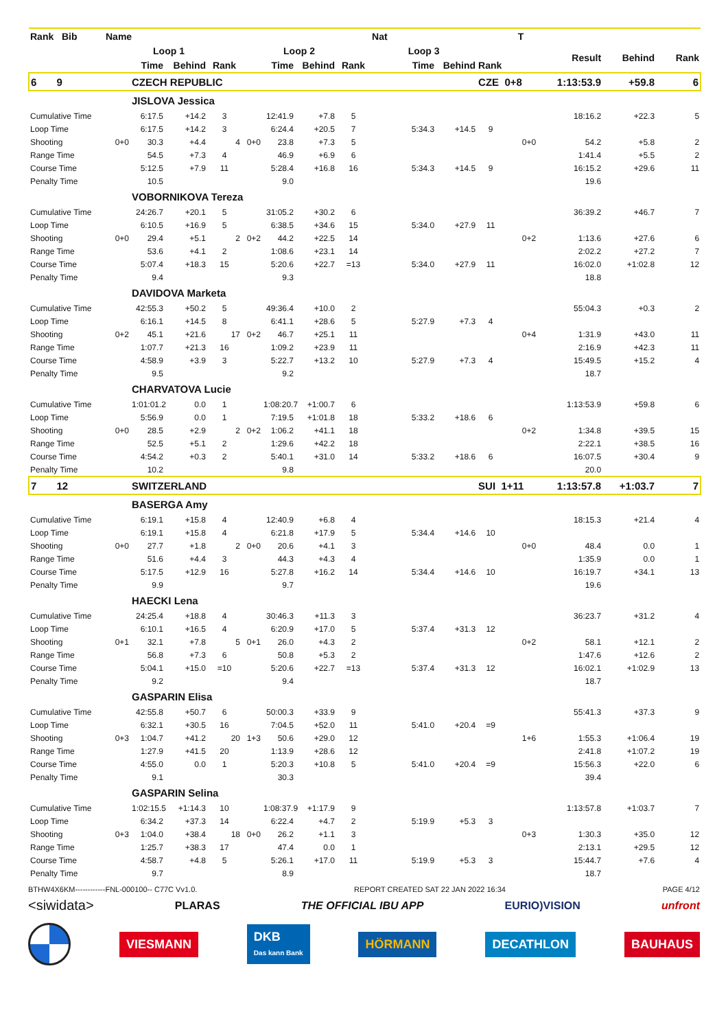| Rank Bib | Name | | | | | | | | Nat | | | T | | | |
| --- | --- | --- | --- | --- | --- | --- | --- | --- | --- | --- | --- | --- | --- | --- | --- |
| | | Loop 1 | | | | Loop 2 | | | Loop 3 | | | | Result | Behind | Rank |
| | | Time | Behind | Rank | | Time | Behind | Rank | Time | Behind | Rank | | | | |
| 6 9 | | CZECH REPUBLIC | | | | | | | | | CZE 0+8 | | 1:13:53.9 | +59.8 | 6 |
| | | JISLOVA Jessica | | | | | | | | | | | | | |
| Cumulative Time | | 6:17.5 | +14.2 | 3 | | 12:41.9 | +7.8 | 5 | | | | | 18:16.2 | +22.3 | 5 |
| Loop Time | | 6:17.5 | +14.2 | 3 | | 6:24.4 | +20.5 | 7 | 5:34.3 | +14.5 | 9 | | | | |
| Shooting | 0+0 | 30.3 | +4.4 | 4 | 0+0 | 23.8 | +7.3 | 5 | | | | 0+0 | 54.2 | +5.8 | 2 |
| Range Time | | 54.5 | +7.3 | 4 | | 46.9 | +6.9 | 6 | | | | | 1:41.4 | +5.5 | 2 |
| Course Time | | 5:12.5 | +7.9 | 11 | | 5:28.4 | +16.8 | 16 | 5:34.3 | +14.5 | 9 | | 16:15.2 | +29.6 | 11 |
| Penalty Time | | 10.5 | | | | 9.0 | | | | | | | 19.6 | | |
| | | VOBORNIKOVA Tereza | | | | | | | | | | | | | |
| Cumulative Time | | 24:26.7 | +20.1 | 5 | | 31:05.2 | +30.2 | 6 | | | | | 36:39.2 | +46.7 | 7 |
| Loop Time | | 6:10.5 | +16.9 | 5 | | 6:38.5 | +34.6 | 15 | 5:34.0 | +27.9 | 11 | | | | |
| Shooting | 0+0 | 29.4 | +5.1 | 2 | 0+2 | 44.2 | +22.5 | 14 | | | | 0+2 | 1:13.6 | +27.6 | 6 |
| Range Time | | 53.6 | +4.1 | 2 | | 1:08.6 | +23.1 | 14 | | | | | 2:02.2 | +27.2 | 7 |
| Course Time | | 5:07.4 | +18.3 | 15 | | 5:20.6 | +22.7 | =13 | 5:34.0 | +27.9 | 11 | | 16:02.0 | +1:02.8 | 12 |
| Penalty Time | | 9.4 | | | | 9.3 | | | | | | | 18.8 | | |
| | | DAVIDOVA Marketa | | | | | | | | | | | | | |
| Cumulative Time | | 42:55.3 | +50.2 | 5 | | 49:36.4 | +10.0 | 2 | | | | | 55:04.3 | +0.3 | 2 |
| Loop Time | | 6:16.1 | +14.5 | 8 | | 6:41.1 | +28.6 | 5 | 5:27.9 | +7.3 | 4 | | | | |
| Shooting | 0+2 | 45.1 | +21.6 | 17 | 0+2 | 46.7 | +25.1 | 11 | | | | 0+4 | 1:31.9 | +43.0 | 11 |
| Range Time | | 1:07.7 | +21.3 | 16 | | 1:09.2 | +23.9 | 11 | | | | | 2:16.9 | +42.3 | 11 |
| Course Time | | 4:58.9 | +3.9 | 3 | | 5:22.7 | +13.2 | 10 | 5:27.9 | +7.3 | 4 | | 15:49.5 | +15.2 | 4 |
| Penalty Time | | 9.5 | | | | 9.2 | | | | | | | 18.7 | | |
| | | CHARVATOVA Lucie | | | | | | | | | | | | | |
| Cumulative Time | | 1:01:01.2 | 0.0 | 1 | | 1:08:20.7 | +1:00.7 | 6 | | | | | 1:13:53.9 | +59.8 | 6 |
| Loop Time | | 5:56.9 | 0.0 | 1 | | 7:19.5 | +1:01.8 | 18 | 5:33.2 | +18.6 | 6 | | | | |
| Shooting | 0+0 | 28.5 | +2.9 | 2 | 0+2 | 1:06.2 | +41.1 | 18 | | | | 0+2 | 1:34.8 | +39.5 | 15 |
| Range Time | | 52.5 | +5.1 | 2 | | 1:29.6 | +42.2 | 18 | | | | | 2:22.1 | +38.5 | 16 |
| Course Time | | 4:54.2 | +0.3 | 2 | | 5:40.1 | +31.0 | 14 | 5:33.2 | +18.6 | 6 | | 16:07.5 | +30.4 | 9 |
| Penalty Time | | 10.2 | | | | 9.8 | | | | | | | 20.0 | | |
| 7 12 | | SWITZERLAND | | | | | | | | | SUI 1+11 | | 1:13:57.8 | +1:03.7 | 7 |
| | | BASERGA Amy | | | | | | | | | | | | | |
| Cumulative Time | | 6:19.1 | +15.8 | 4 | | 12:40.9 | +6.8 | 4 | | | | | 18:15.3 | +21.4 | 4 |
| Loop Time | | 6:19.1 | +15.8 | 4 | | 6:21.8 | +17.9 | 5 | 5:34.4 | +14.6 | 10 | | | | |
| Shooting | 0+0 | 27.7 | +1.8 | 2 | 0+0 | 20.6 | +4.1 | 3 | | | | 0+0 | 48.4 | 0.0 | 1 |
| Range Time | | 51.6 | +4.4 | 3 | | 44.3 | +4.3 | 4 | | | | | 1:35.9 | 0.0 | 1 |
| Course Time | | 5:17.5 | +12.9 | 16 | | 5:27.8 | +16.2 | 14 | 5:34.4 | +14.6 | 10 | | 16:19.7 | +34.1 | 13 |
| Penalty Time | | 9.9 | | | | 9.7 | | | | | | | 19.6 | | |
| | | HAECKI Lena | | | | | | | | | | | | | |
| Cumulative Time | | 24:25.4 | +18.8 | 4 | | 30:46.3 | +11.3 | 3 | | | | | 36:23.7 | +31.2 | 4 |
| Loop Time | | 6:10.1 | +16.5 | 4 | | 6:20.9 | +17.0 | 5 | 5:37.4 | +31.3 | 12 | | | | |
| Shooting | 0+1 | 32.1 | +7.8 | 5 | 0+1 | 26.0 | +4.3 | 2 | | | | 0+2 | 58.1 | +12.1 | 2 |
| Range Time | | 56.8 | +7.3 | 6 | | 50.8 | +5.3 | 2 | | | | | 1:47.6 | +12.6 | 2 |
| Course Time | | 5:04.1 | +15.0 | =10 | | 5:20.6 | +22.7 | =13 | 5:37.4 | +31.3 | 12 | | 16:02.1 | +1:02.9 | 13 |
| Penalty Time | | 9.2 | | | | 9.4 | | | | | | | 18.7 | | |
| | | GASPARIN Elisa | | | | | | | | | | | | | |
| Cumulative Time | | 42:55.8 | +50.7 | 6 | | 50:00.3 | +33.9 | 9 | | | | | 55:41.3 | +37.3 | 9 |
| Loop Time | | 6:32.1 | +30.5 | 16 | | 7:04.5 | +52.0 | 11 | 5:41.0 | +20.4 | =9 | | | | |
| Shooting | 0+3 | 1:04.7 | +41.2 | 20 | 1+3 | 50.6 | +29.0 | 12 | | | | 1+6 | 1:55.3 | +1:06.4 | 19 |
| Range Time | | 1:27.9 | +41.5 | 20 | | 1:13.9 | +28.6 | 12 | | | | | 2:41.8 | +1:07.2 | 19 |
| Course Time | | 4:55.0 | 0.0 | 1 | | 5:20.3 | +10.8 | 5 | 5:41.0 | +20.4 | =9 | | 15:56.3 | +22.0 | 6 |
| Penalty Time | | 9.1 | | | | 30.3 | | | | | | | 39.4 | | |
| | | GASPARIN Selina | | | | | | | | | | | | | |
| Cumulative Time | | 1:02:15.5 | +1:14.3 | 10 | | 1:08:37.9 | +1:17.9 | 9 | | | | | 1:13:57.8 | +1:03.7 | 7 |
| Loop Time | | 6:34.2 | +37.3 | 14 | | 6:22.4 | +4.7 | 2 | 5:19.9 | +5.3 | 3 | | | | |
| Shooting | 0+3 | 1:04.0 | +38.4 | 18 | 0+0 | 26.2 | +1.1 | 3 | | | | 0+3 | 1:30.3 | +35.0 | 12 |
| Range Time | | 1:25.7 | +38.3 | 17 | | 47.4 | 0.0 | 1 | | | | | 2:13.1 | +29.5 | 12 |
| Course Time | | 4:58.7 | +4.8 | 5 | | 5:26.1 | +17.0 | 11 | 5:19.9 | +5.3 | 3 | | 15:44.7 | +7.6 | 4 |
| Penalty Time | | 9.7 | | | | 8.9 | | | | | | | 18.7 | | |
BTHW4X6KM------------FNL-000100-- C77C Vv1.0. REPORT CREATED SAT 22 JAN 2022 16:34 PAGE 4/12
<siwidata> PLARAS THE OFFICIAL IBU APP EURIO)VISION unfront
VIESMANN DKB
Das kann Bank HÖRMANN DECATHLON BAUHAUS